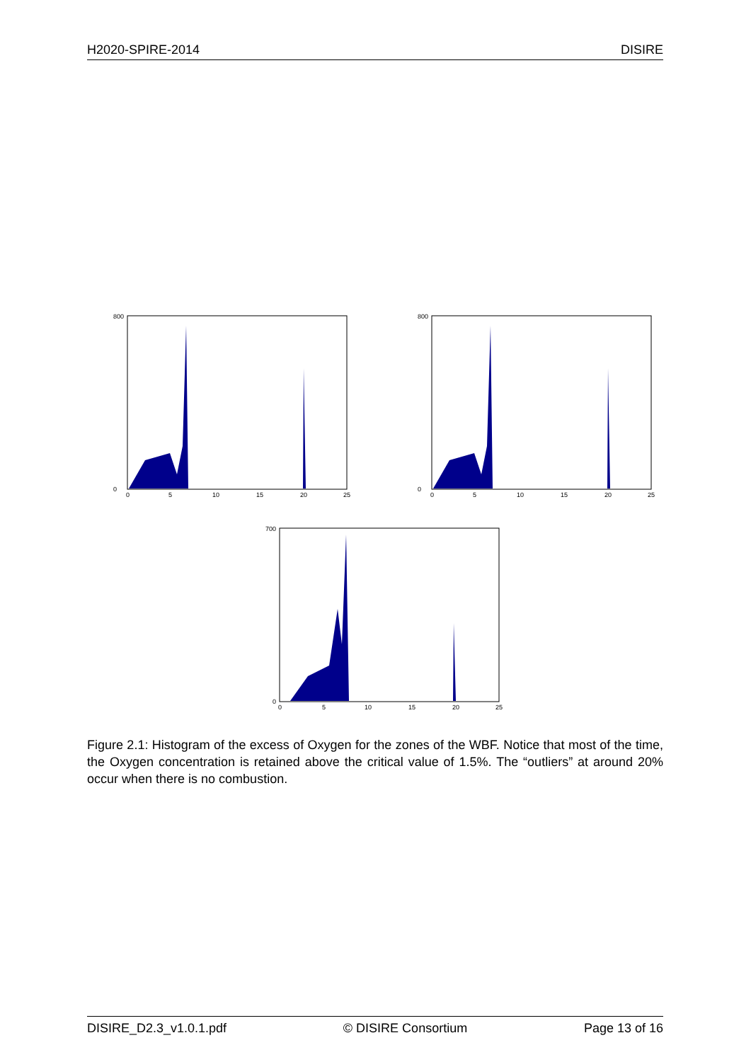H2020-SPIRE-2014 DISIRE
800
0
0
5
10
15
20
25
800
0
0
5
10
15
20
25
700
0
0
5
10
15
20
25
Figure 2.1: Histogram of the excess of Oxygen for the zones of the WBF. Notice that most of the time, the Oxygen concentration is retained above the critical value of 1.5%. The “outliers” at around 20% occur when there is no combustion.
DISIRE_D2.3_v1.0.1.pdf © DISIRE Consortium Page 13 of 16